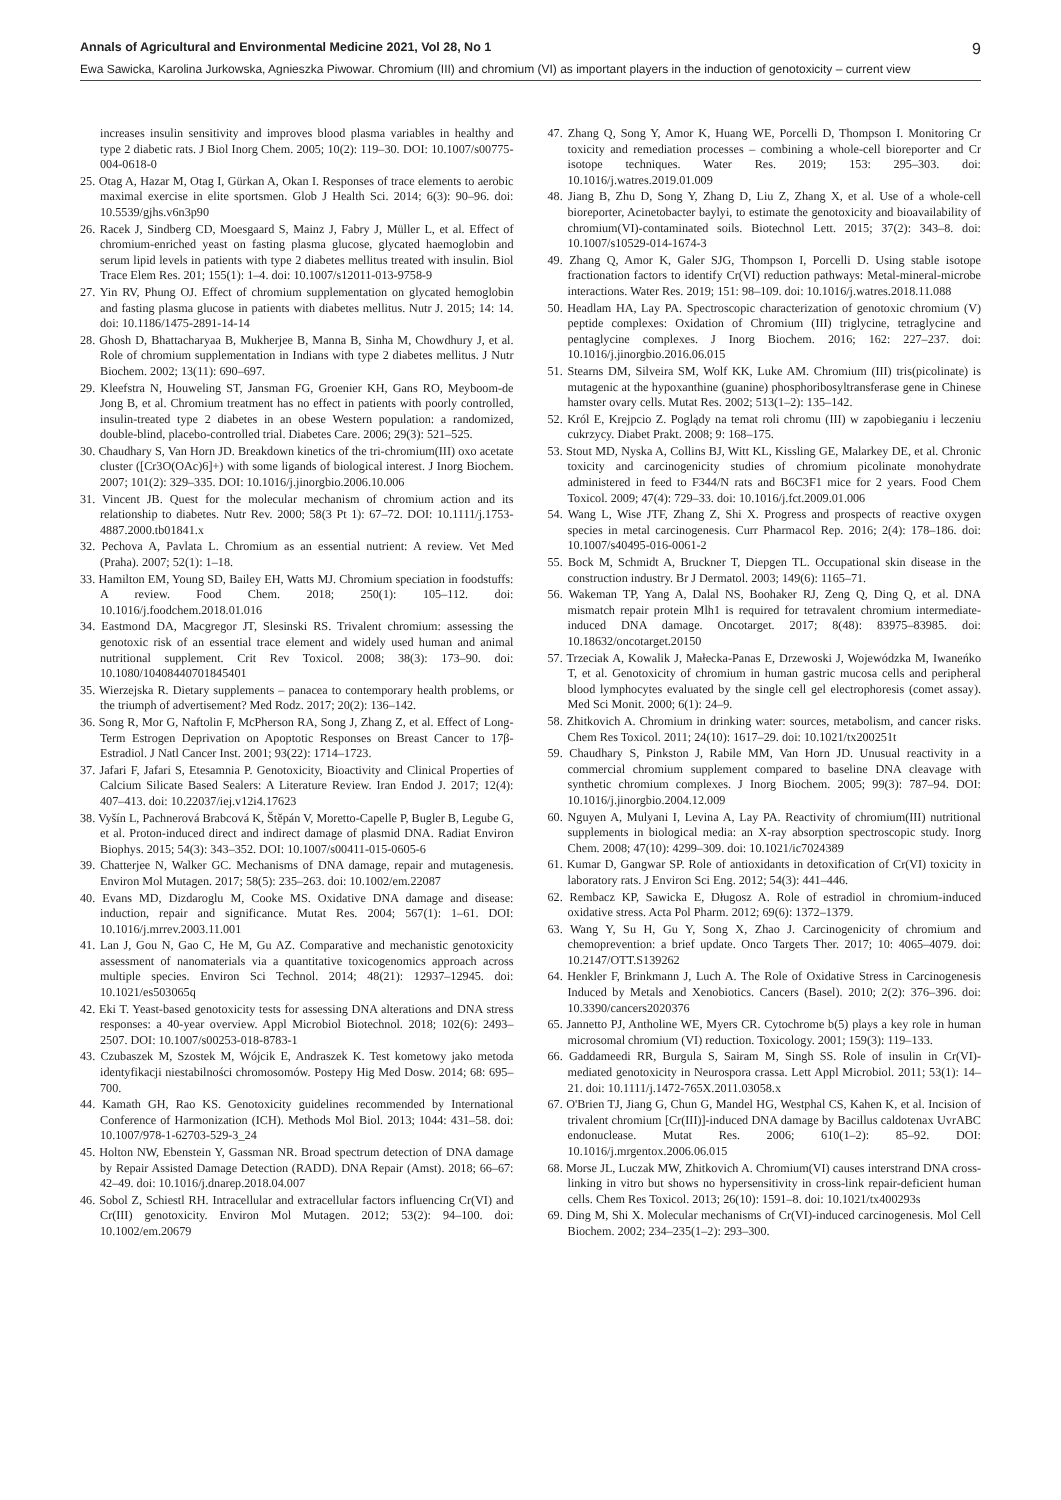Annals of Agricultural and Environmental Medicine 2021, Vol 28, No 1 9
Ewa Sawicka, Karolina Jurkowska, Agnieszka Piwowar. Chromium (III) and chromium (VI) as important players in the induction of genotoxicity – current view
increases insulin sensitivity and improves blood plasma variables in healthy and type 2 diabetic rats. J Biol Inorg Chem. 2005; 10(2): 119–30. DOI: 10.1007/s00775-004-0618-0
25. Otag A, Hazar M, Otag I, Gürkan A, Okan I. Responses of trace elements to aerobic maximal exercise in elite sportsmen. Glob J Health Sci. 2014; 6(3): 90–96. doi: 10.5539/gjhs.v6n3p90
26. Racek J, Sindberg CD, Moesgaard S, Mainz J, Fabry J, Müller L, et al. Effect of chromium-enriched yeast on fasting plasma glucose, glycated haemoglobin and serum lipid levels in patients with type 2 diabetes mellitus treated with insulin. Biol Trace Elem Res. 201; 155(1): 1–4. doi: 10.1007/s12011-013-9758-9
27. Yin RV, Phung OJ. Effect of chromium supplementation on glycated hemoglobin and fasting plasma glucose in patients with diabetes mellitus. Nutr J. 2015; 14: 14. doi: 10.1186/1475-2891-14-14
28. Ghosh D, Bhattacharyaa B, Mukherjee B, Manna B, Sinha M, Chowdhury J, et al. Role of chromium supplementation in Indians with type 2 diabetes mellitus. J Nutr Biochem. 2002; 13(11): 690–697.
29. Kleefstra N, Houweling ST, Jansman FG, Groenier KH, Gans RO, Meyboom-de Jong B, et al. Chromium treatment has no effect in patients with poorly controlled, insulin-treated type 2 diabetes in an obese Western population: a randomized, double-blind, placebo-controlled trial. Diabetes Care. 2006; 29(3): 521–525.
30. Chaudhary S, Van Horn JD. Breakdown kinetics of the tri-chromium(III) oxo acetate cluster ([Cr3O(OAc)6]+) with some ligands of biological interest. J Inorg Biochem. 2007; 101(2): 329–335. DOI: 10.1016/j.jinorgbio.2006.10.006
31. Vincent JB. Quest for the molecular mechanism of chromium action and its relationship to diabetes. Nutr Rev. 2000; 58(3 Pt 1): 67–72. DOI: 10.1111/j.1753-4887.2000.tb01841.x
32. Pechova A, Pavlata L. Chromium as an essential nutrient: A review. Vet Med (Praha). 2007; 52(1): 1–18.
33. Hamilton EM, Young SD, Bailey EH, Watts MJ. Chromium speciation in foodstuffs: A review. Food Chem. 2018; 250(1): 105–112. doi: 10.1016/j.foodchem.2018.01.016
34. Eastmond DA, Macgregor JT, Slesinski RS. Trivalent chromium: assessing the genotoxic risk of an essential trace element and widely used human and animal nutritional supplement. Crit Rev Toxicol. 2008; 38(3): 173–90. doi: 10.1080/10408440701845401
35. Wierzejska R. Dietary supplements – panacea to contemporary health problems, or the triumph of advertisement? Med Rodz. 2017; 20(2): 136–142.
36. Song R, Mor G, Naftolin F, McPherson RA, Song J, Zhang Z, et al. Effect of Long-Term Estrogen Deprivation on Apoptotic Responses on Breast Cancer to 17β-Estradiol. J Natl Cancer Inst. 2001; 93(22): 1714–1723.
37. Jafari F, Jafari S, Etesamnia P. Genotoxicity, Bioactivity and Clinical Properties of Calcium Silicate Based Sealers: A Literature Review. Iran Endod J. 2017; 12(4): 407–413. doi: 10.22037/iej.v12i4.17623
38. Vyšín L, Pachnerová Brabcová K, Štěpán V, Moretto-Capelle P, Bugler B, Legube G, et al. Proton-induced direct and indirect damage of plasmid DNA. Radiat Environ Biophys. 2015; 54(3): 343–352. DOI: 10.1007/s00411-015-0605-6
39. Chatterjee N, Walker GC. Mechanisms of DNA damage, repair and mutagenesis. Environ Mol Mutagen. 2017; 58(5): 235–263. doi: 10.1002/em.22087
40. Evans MD, Dizdaroglu M, Cooke MS. Oxidative DNA damage and disease: induction, repair and significance. Mutat Res. 2004; 567(1): 1–61. DOI: 10.1016/j.mrrev.2003.11.001
41. Lan J, Gou N, Gao C, He M, Gu AZ. Comparative and mechanistic genotoxicity assessment of nanomaterials via a quantitative toxicogenomics approach across multiple species. Environ Sci Technol. 2014; 48(21): 12937–12945. doi: 10.1021/es503065q
42. Eki T. Yeast-based genotoxicity tests for assessing DNA alterations and DNA stress responses: a 40-year overview. Appl Microbiol Biotechnol. 2018; 102(6): 2493–2507. DOI: 10.1007/s00253-018-8783-1
43. Czubaszek M, Szostek M, Wójcik E, Andraszek K. Test kometowy jako metoda identyfikacji niestabilności chromosomów. Postepy Hig Med Dosw. 2014; 68: 695–700.
44. Kamath GH, Rao KS. Genotoxicity guidelines recommended by International Conference of Harmonization (ICH). Methods Mol Biol. 2013; 1044: 431–58. doi: 10.1007/978-1-62703-529-3_24
45. Holton NW, Ebenstein Y, Gassman NR. Broad spectrum detection of DNA damage by Repair Assisted Damage Detection (RADD). DNA Repair (Amst). 2018; 66–67: 42–49. doi: 10.1016/j.dnarep.2018.04.007
46. Sobol Z, Schiestl RH. Intracellular and extracellular factors influencing Cr(VI) and Cr(III) genotoxicity. Environ Mol Mutagen. 2012; 53(2): 94–100. doi: 10.1002/em.20679
47. Zhang Q, Song Y, Amor K, Huang WE, Porcelli D, Thompson I. Monitoring Cr toxicity and remediation processes – combining a whole-cell bioreporter and Cr isotope techniques. Water Res. 2019; 153: 295–303. doi: 10.1016/j.watres.2019.01.009
48. Jiang B, Zhu D, Song Y, Zhang D, Liu Z, Zhang X, et al. Use of a whole-cell bioreporter, Acinetobacter baylyi, to estimate the genotoxicity and bioavailability of chromium(VI)-contaminated soils. Biotechnol Lett. 2015; 37(2): 343–8. doi: 10.1007/s10529-014-1674-3
49. Zhang Q, Amor K, Galer SJG, Thompson I, Porcelli D. Using stable isotope fractionation factors to identify Cr(VI) reduction pathways: Metal-mineral-microbe interactions. Water Res. 2019; 151: 98–109. doi: 10.1016/j.watres.2018.11.088
50. Headlam HA, Lay PA. Spectroscopic characterization of genotoxic chromium (V) peptide complexes: Oxidation of Chromium (III) triglycine, tetraglycine and pentaglycine complexes. J Inorg Biochem. 2016; 162: 227–237. doi: 10.1016/j.jinorgbio.2016.06.015
51. Stearns DM, Silveira SM, Wolf KK, Luke AM. Chromium (III) tris(picolinate) is mutagenic at the hypoxanthine (guanine) phosphoribosyltransferase gene in Chinese hamster ovary cells. Mutat Res. 2002; 513(1–2): 135–142.
52. Król E, Krejpcio Z. Poglądy na temat roli chromu (III) w zapobieganiu i leczeniu cukrzycy. Diabet Prakt. 2008; 9: 168–175.
53. Stout MD, Nyska A, Collins BJ, Witt KL, Kissling GE, Malarkey DE, et al. Chronic toxicity and carcinogenicity studies of chromium picolinate monohydrate administered in feed to F344/N rats and B6C3F1 mice for 2 years. Food Chem Toxicol. 2009; 47(4): 729–33. doi: 10.1016/j.fct.2009.01.006
54. Wang L, Wise JTF, Zhang Z, Shi X. Progress and prospects of reactive oxygen species in metal carcinogenesis. Curr Pharmacol Rep. 2016; 2(4): 178–186. doi: 10.1007/s40495-016-0061-2
55. Bock M, Schmidt A, Bruckner T, Diepgen TL. Occupational skin disease in the construction industry. Br J Dermatol. 2003; 149(6): 1165–71.
56. Wakeman TP, Yang A, Dalal NS, Boohaker RJ, Zeng Q, Ding Q, et al. DNA mismatch repair protein Mlh1 is required for tetravalent chromium intermediate-induced DNA damage. Oncotarget. 2017; 8(48): 83975–83985. doi: 10.18632/oncotarget.20150
57. Trzeciak A, Kowalik J, Małecka-Panas E, Drzewoski J, Wojewódzka M, Iwaneńko T, et al. Genotoxicity of chromium in human gastric mucosa cells and peripheral blood lymphocytes evaluated by the single cell gel electrophoresis (comet assay). Med Sci Monit. 2000; 6(1): 24–9.
58. Zhitkovich A. Chromium in drinking water: sources, metabolism, and cancer risks. Chem Res Toxicol. 2011; 24(10): 1617–29. doi: 10.1021/tx200251t
59. Chaudhary S, Pinkston J, Rabile MM, Van Horn JD. Unusual reactivity in a commercial chromium supplement compared to baseline DNA cleavage with synthetic chromium complexes. J Inorg Biochem. 2005; 99(3): 787–94. DOI: 10.1016/j.jinorgbio.2004.12.009
60. Nguyen A, Mulyani I, Levina A, Lay PA. Reactivity of chromium(III) nutritional supplements in biological media: an X-ray absorption spectroscopic study. Inorg Chem. 2008; 47(10): 4299–309. doi: 10.1021/ic7024389
61. Kumar D, Gangwar SP. Role of antioxidants in detoxification of Cr(VI) toxicity in laboratory rats. J Environ Sci Eng. 2012; 54(3): 441–446.
62. Rembacz KP, Sawicka E, Długosz A. Role of estradiol in chromium-induced oxidative stress. Acta Pol Pharm. 2012; 69(6): 1372–1379.
63. Wang Y, Su H, Gu Y, Song X, Zhao J. Carcinogenicity of chromium and chemoprevention: a brief update. Onco Targets Ther. 2017; 10: 4065–4079. doi: 10.2147/OTT.S139262
64. Henkler F, Brinkmann J, Luch A. The Role of Oxidative Stress in Carcinogenesis Induced by Metals and Xenobiotics. Cancers (Basel). 2010; 2(2): 376–396. doi: 10.3390/cancers2020376
65. Jannetto PJ, Antholine WE, Myers CR. Cytochrome b(5) plays a key role in human microsomal chromium (VI) reduction. Toxicology. 2001; 159(3): 119–133.
66. Gaddameedi RR, Burgula S, Sairam M, Singh SS. Role of insulin in Cr(VI)-mediated genotoxicity in Neurospora crassa. Lett Appl Microbiol. 2011; 53(1): 14–21. doi: 10.1111/j.1472-765X.2011.03058.x
67. O'Brien TJ, Jiang G, Chun G, Mandel HG, Westphal CS, Kahen K, et al. Incision of trivalent chromium [Cr(III)]-induced DNA damage by Bacillus caldotenax UvrABC endonuclease. Mutat Res. 2006; 610(1–2): 85–92. DOI: 10.1016/j.mrgentox.2006.06.015
68. Morse JL, Luczak MW, Zhitkovich A. Chromium(VI) causes interstrand DNA cross-linking in vitro but shows no hypersensitivity in cross-link repair-deficient human cells. Chem Res Toxicol. 2013; 26(10): 1591–8. doi: 10.1021/tx400293s
69. Ding M, Shi X. Molecular mechanisms of Cr(VI)-induced carcinogenesis. Mol Cell Biochem. 2002; 234–235(1–2): 293–300.